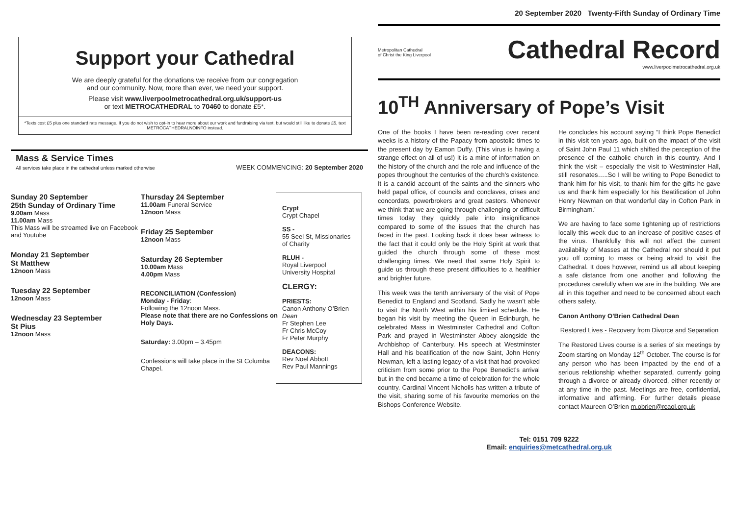Support your Cathedral
We are deeply grateful for the donations we receive from our congregation
and our community. Now, more than ever, we need your support.
Please visit www.liverpoolmetrocathedral.org.uk/support-us
or text METROCATHEDRAL to 70460 to donate £5*.
*Texts cost £5 plus one standard rate message. If you do not wish to opt-in to hear more about our work and fundraising via text, but would still like to donate £5, text METROCATHEDRALNOINFO instead.
Mass & Service Times
All services take place in the cathedral unless marked otherwise
WEEK COMMENCING: 20 September 2020
Sunday 20 September
25th Sunday of Ordinary Time
9.00am Mass
11.00am Mass
This Mass will be streamed live on Facebook and Youtube
Monday 21 September
St Matthew
12noon Mass
Tuesday 22 September
12noon Mass
Wednesday 23 September
St Pius
12noon Mass
Thursday 24 September
11.00am Funeral Service
12noon Mass
Friday 25 September
12noon Mass
Saturday 26 September
10.00am Mass
4.00pm Mass
RECONCILIATION (Confession)
Monday - Friday:
Following the 12noon Mass.
Please note that there are no Confessions on Holy Days.
Saturday: 3.00pm – 3.45pm
Confessions will take place in the St Columba Chapel.
Crypt
Crypt Chapel
SS -
55 Seel St, Missionaries of Charity
RLUH -
Royal Liverpool University Hospital
CLERGY:
PRIESTS:
Canon Anthony O’Brien Dean
Fr Stephen Lee
Fr Chris McCoy
Fr Peter Murphy
DEACONS:
Rev Noel Abbott
Rev Paul Mannings
20 September 2020 Twenty-Fifth Sunday of Ordinary Time
Metropolitan Cathedral
of Christ the King Liverpool
Cathedral Record
www.liverpoolmetrocathedral.org.uk
10<sup>TH</sup> Anniversary of Pope’s Visit
One of the books I have been re-reading over recent weeks is a history of the Papacy from apostolic times to the present day by Eamon Duffy. (This virus is having a strange effect on all of us!) It is a mine of information on the history of the church and the role and influence of the popes throughout the centuries of the church’s existence. It is a candid account of the saints and the sinners who held papal office, of councils and conclaves, crises and concordats, powerbrokers and great pastors. Whenever we think that we are going through challenging or difficult times today they quickly pale into insignificance compared to some of the issues that the church has faced in the past. Looking back it does bear witness to the fact that it could only be the Holy Spirit at work that guided the church through some of these most challenging times. We need that same Holy Spirit to guide us through these present difficulties to a healthier and brighter future.
This week was the tenth anniversary of the visit of Pope Benedict to England and Scotland. Sadly he wasn’t able to visit the North West within his limited schedule. He began his visit by meeting the Queen in Edinburgh, he celebrated Mass in Westminster Cathedral and Cofton Park and prayed in Westminster Abbey alongside the Archbishop of Canterbury. His speech at Westminster Hall and his beatification of the now Saint, John Henry Newman, left a lasting legacy of a visit that had provoked criticism from some prior to the Pope Benedict’s arrival but in the end became a time of celebration for the whole country. Cardinal Vincent Nicholls has written a tribute of the visit, sharing some of his favourite memories on the Bishops Conference Website.
He concludes his account saying “I think Pope Benedict in this visit ten years ago, built on the impact of the visit of Saint John Paul 11 which shifted the perception of the presence of the catholic church in this country. And I think the visit – especially the visit to Westminster Hall, still resonates…..So I will be writing to Pope Benedict to thank him for his visit, to thank him for the gifts he gave us and thank him especially for his Beatification of John Henry Newman on that wonderful day in Cofton Park in Birmingham.’
We are having to face some tightening up of restrictions locally this week due to an increase of positive cases of the virus. Thankfully this will not affect the current availability of Masses at the Cathedral nor should it put you off coming to mass or being afraid to visit the Cathedral. It does however, remind us all about keeping a safe distance from one another and following the procedures carefully when we are in the building. We are all in this together and need to be concerned about each others safety.
Canon Anthony O’Brien Cathedral Dean
Restored Lives - Recovery from Divorce and Separation
The Restored Lives course is a series of six meetings by Zoom starting on Monday 12<sup>th</sup> October. The course is for any person who has been impacted by the end of a serious relationship whether separated, currently going through a divorce or already divorced, either recently or at any time in the past. Meetings are free, confidential, informative and affirming. For further details please contact Maureen O’Brien m.obrien@rcaol.org.uk
Tel: 0151 709 9222
Email: enquiries@metcathedral.org.uk